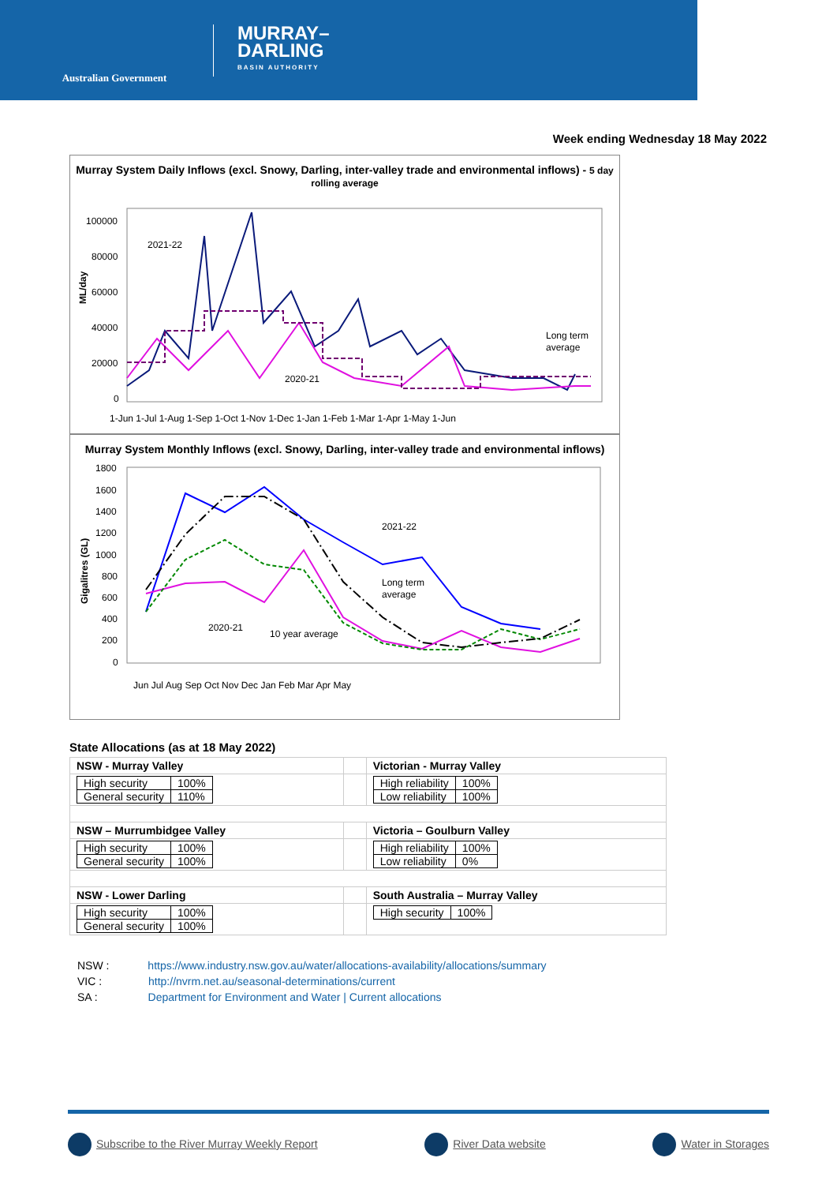Australian Government
MURRAY–
DARLING
BASIN AUTHORITY
Week ending Wednesday 18 May 2022
Murray System Daily Inflows (excl. Snowy, Darling, inter-valley trade and environmental inflows) - 5 day rolling average
ML/day
100000
80000
60000
40000
20000
0
2021-22
2020-21
Long term
average
1-Jun 1-Jul 1-Aug 1-Sep 1-Oct 1-Nov 1-Dec 1-Jan 1-Feb 1-Mar 1-Apr 1-May 1-Jun
Murray System Monthly Inflows (excl. Snowy, Darling, inter-valley trade and environmental inflows)
Gigalitres (GL)
1800
1600
1400
1200
1000
800
600
400
200
0
2021-22
Long term
average
2020-21
10 year average
Jun Jul Aug Sep Oct Nov Dec Jan Feb Mar Apr May
State Allocations (as at 18 May 2022)
| NSW - Murray Valley | | Victorian - Murray Valley |
| / High security / 100% / / General security / 110% / | | / High reliability / 100% / / Low reliability / 100% / |
| NSW – Murrumbidgee Valley | | Victoria – Goulburn Valley |
| / High security / 100% / / General security / 100% / | | / High reliability / 100% / / Low reliability / 0% / |
| NSW - Lower Darling | | South Australia – Murray Valley |
| / High security / 100% / / General security / 100% / | | / High security / 100% / |
NSW : https://www.industry.nsw.gov.au/water/allocations-availability/allocations/summary
VIC : http://nvrm.net.au/seasonal-determinations/current
SA : Department for Environment and Water | Current allocations
Subscribe to the River Murray Weekly Report
River Data website Water in Storages